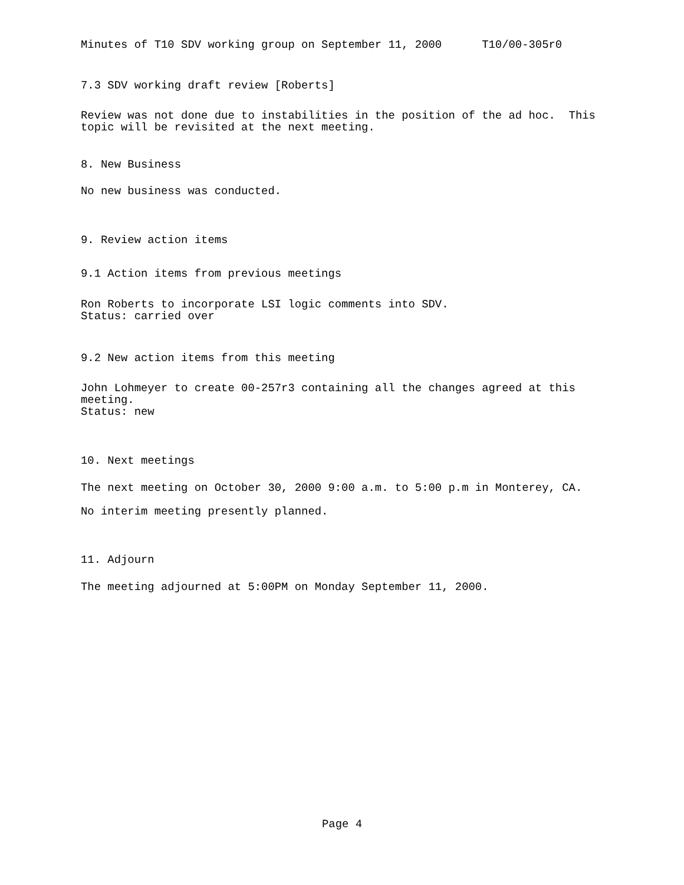Minutes of T10 SDV working group on September 11, 2000 T10/00-305r0
7.3 SDV working draft review [Roberts]
Review was not done due to instabilities in the position of the ad hoc. This topic will be revisited at the next meeting.
8. New Business
No new business was conducted.
9. Review action items
9.1 Action items from previous meetings
Ron Roberts to incorporate LSI logic comments into SDV. Status: carried over
9.2 New action items from this meeting
John Lohmeyer to create 00-257r3 containing all the changes agreed at this meeting. Status: new
10. Next meetings
The next meeting on October 30, 2000 9:00 a.m. to 5:00 p.m in Monterey, CA.
No interim meeting presently planned.
11. Adjourn
The meeting adjourned at 5:00PM on Monday September 11, 2000.
Page 4